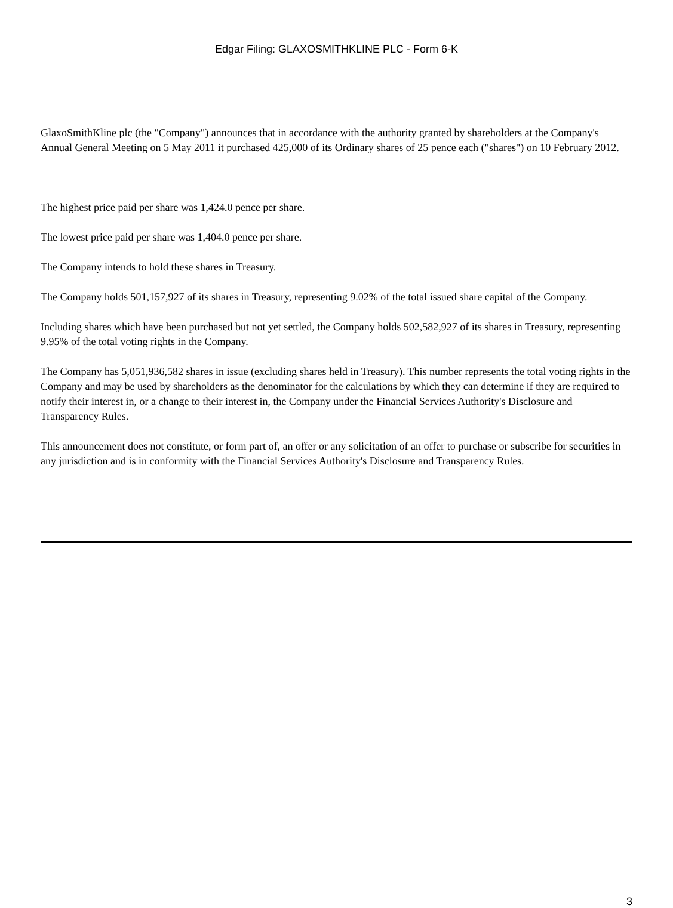Edgar Filing: GLAXOSMITHKLINE PLC - Form 6-K
GlaxoSmithKline plc (the "Company") announces that in accordance with the authority granted by shareholders at the Company's Annual General Meeting on 5 May 2011 it purchased 425,000 of its Ordinary shares of 25 pence each ("shares") on 10 February 2012.
The highest price paid per share was 1,424.0 pence per share.
The lowest price paid per share was 1,404.0 pence per share.
The Company intends to hold these shares in Treasury.
The Company holds 501,157,927 of its shares in Treasury, representing 9.02% of the total issued share capital of the Company.
Including shares which have been purchased but not yet settled, the Company holds 502,582,927 of its shares in Treasury, representing 9.95% of the total voting rights in the Company.
The Company has 5,051,936,582 shares in issue (excluding shares held in Treasury). This number represents the total voting rights in the Company and may be used by shareholders as the denominator for the calculations by which they can determine if they are required to notify their interest in, or a change to their interest in, the Company under the Financial Services Authority's Disclosure and Transparency Rules.
This announcement does not constitute, or form part of, an offer or any solicitation of an offer to purchase or subscribe for securities in any jurisdiction and is in conformity with the Financial Services Authority's Disclosure and Transparency Rules.
3